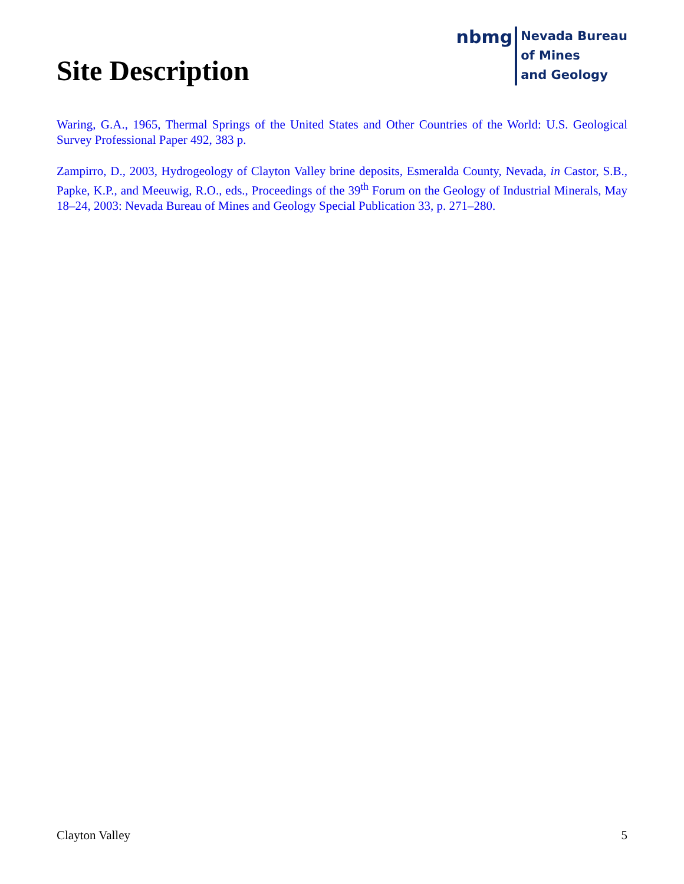Site Description
nbmg
Nevada Bureau
of Mines
and Geology
Waring, G.A., 1965, Thermal Springs of the United States and Other Countries of the World: U.S. Geological Survey Professional Paper 492, 383 p.
Zampirro, D., 2003, Hydrogeology of Clayton Valley brine deposits, Esmeralda County, Nevada, in Castor, S.B., Papke, K.P., and Meeuwig, R.O., eds., Proceedings of the 39<sup>th</sup> Forum on the Geology of Industrial Minerals, May 18–24, 2003: Nevada Bureau of Mines and Geology Special Publication 33, p. 271–280.
Clayton Valley 5